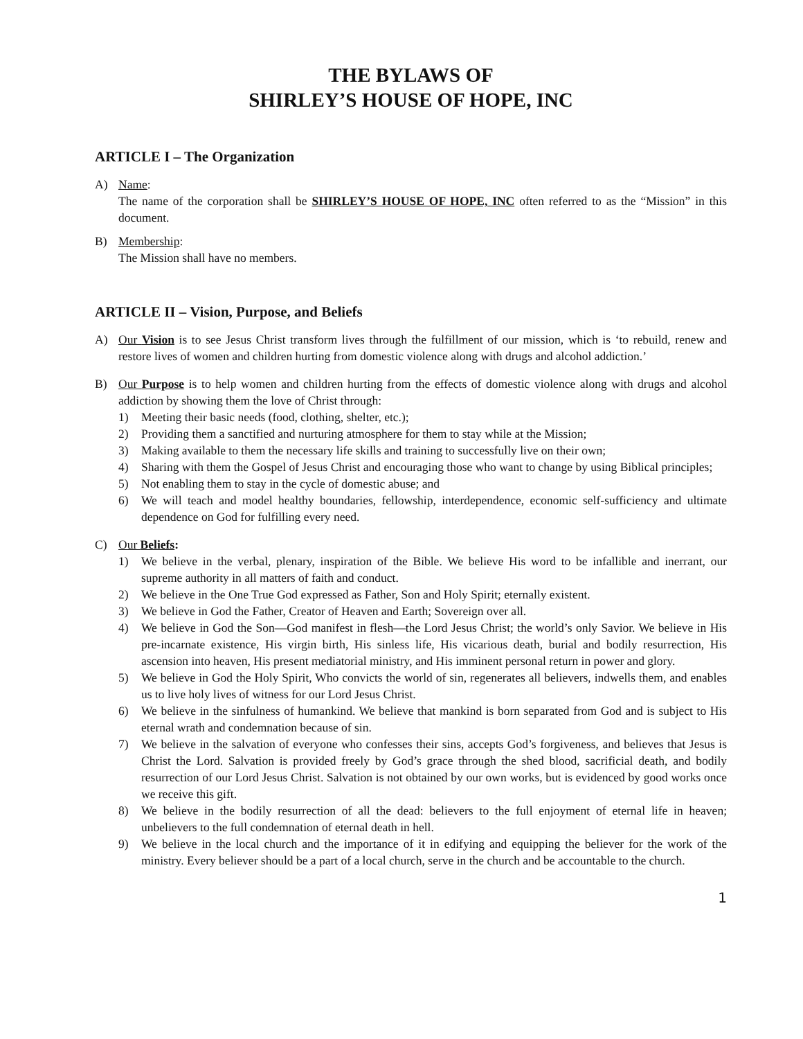THE BYLAWS OF
SHIRLEY’S HOUSE OF HOPE, INC
ARTICLE I – The Organization
A) Name:
The name of the corporation shall be SHIRLEY’S HOUSE OF HOPE, INC often referred to as the “Mission” in this document.
B) Membership:
The Mission shall have no members.
ARTICLE II – Vision, Purpose, and Beliefs
A) Our Vision is to see Jesus Christ transform lives through the fulfillment of our mission, which is ‘to rebuild, renew and restore lives of women and children hurting from domestic violence along with drugs and alcohol addiction.’
B) Our Purpose is to help women and children hurting from the effects of domestic violence along with drugs and alcohol addiction by showing them the love of Christ through:
1) Meeting their basic needs (food, clothing, shelter, etc.);
2) Providing them a sanctified and nurturing atmosphere for them to stay while at the Mission;
3) Making available to them the necessary life skills and training to successfully live on their own;
4) Sharing with them the Gospel of Jesus Christ and encouraging those who want to change by using Biblical principles;
5) Not enabling them to stay in the cycle of domestic abuse; and
6) We will teach and model healthy boundaries, fellowship, interdependence, economic self-sufficiency and ultimate dependence on God for fulfilling every need.
C) Our Beliefs:
1) We believe in the verbal, plenary, inspiration of the Bible. We believe His word to be infallible and inerrant, our supreme authority in all matters of faith and conduct.
2) We believe in the One True God expressed as Father, Son and Holy Spirit; eternally existent.
3) We believe in God the Father, Creator of Heaven and Earth; Sovereign over all.
4) We believe in God the Son—God manifest in flesh—the Lord Jesus Christ; the world’s only Savior. We believe in His pre-incarnate existence, His virgin birth, His sinless life, His vicarious death, burial and bodily resurrection, His ascension into heaven, His present mediatorial ministry, and His imminent personal return in power and glory.
5) We believe in God the Holy Spirit, Who convicts the world of sin, regenerates all believers, indwells them, and enables us to live holy lives of witness for our Lord Jesus Christ.
6) We believe in the sinfulness of humankind. We believe that mankind is born separated from God and is subject to His eternal wrath and condemnation because of sin.
7) We believe in the salvation of everyone who confesses their sins, accepts God’s forgiveness, and believes that Jesus is Christ the Lord. Salvation is provided freely by God’s grace through the shed blood, sacrificial death, and bodily resurrection of our Lord Jesus Christ. Salvation is not obtained by our own works, but is evidenced by good works once we receive this gift.
8) We believe in the bodily resurrection of all the dead: believers to the full enjoyment of eternal life in heaven; unbelievers to the full condemnation of eternal death in hell.
9) We believe in the local church and the importance of it in edifying and equipping the believer for the work of the ministry. Every believer should be a part of a local church, serve in the church and be accountable to the church.
1